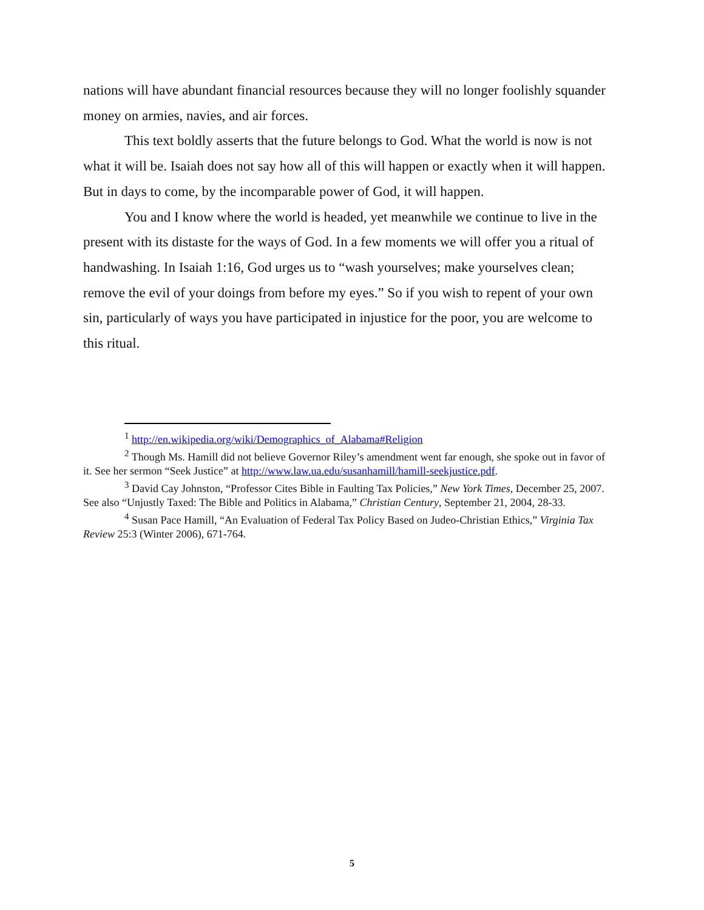nations will have abundant financial resources because they will no longer foolishly squander money on armies, navies, and air forces.
This text boldly asserts that the future belongs to God. What the world is now is not what it will be. Isaiah does not say how all of this will happen or exactly when it will happen. But in days to come, by the incomparable power of God, it will happen.
You and I know where the world is headed, yet meanwhile we continue to live in the present with its distaste for the ways of God. In a few moments we will offer you a ritual of handwashing. In Isaiah 1:16, God urges us to “wash yourselves; make yourselves clean; remove the evil of your doings from before my eyes.” So if you wish to repent of your own sin, particularly of ways you have participated in injustice for the poor, you are welcome to this ritual.
<sup>1</sup> http://en.wikipedia.org/wiki/Demographics_of_Alabama#Religion
<sup>2</sup> Though Ms. Hamill did not believe Governor Riley’s amendment went far enough, she spoke out in favor of it. See her sermon “Seek Justice” at http://www.law.ua.edu/susanhamill/hamill-seekjustice.pdf.
<sup>3</sup> David Cay Johnston, “Professor Cites Bible in Faulting Tax Policies,” New York Times, December 25, 2007. See also “Unjustly Taxed: The Bible and Politics in Alabama,” Christian Century, September 21, 2004, 28-33.
<sup>4</sup> Susan Pace Hamill, “An Evaluation of Federal Tax Policy Based on Judeo-Christian Ethics,” Virginia Tax Review 25:3 (Winter 2006), 671-764.
5